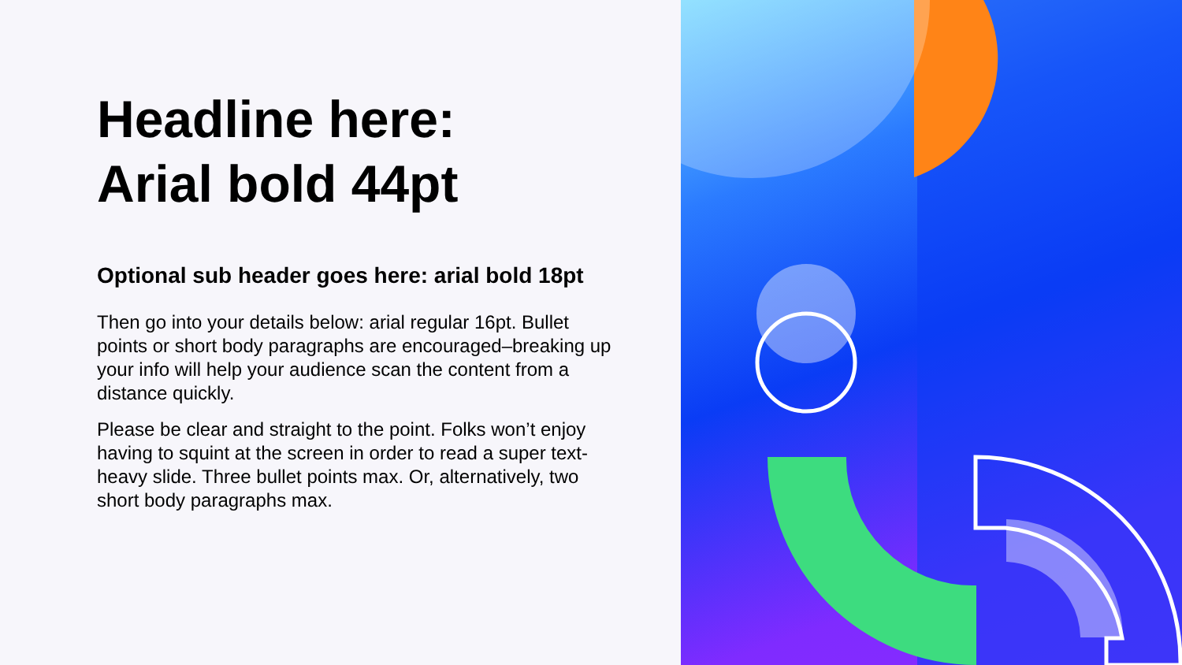Headline here:
Arial bold 44pt
Optional sub header goes here: arial bold 18pt
Then go into your details below: arial regular 16pt. Bullet points or short body paragraphs are encouraged–breaking up your info will help your audience scan the content from a distance quickly.
Please be clear and straight to the point. Folks won’t enjoy having to squint at the screen in order to read a super text-heavy slide. Three bullet points max. Or, alternatively, two short body paragraphs max.